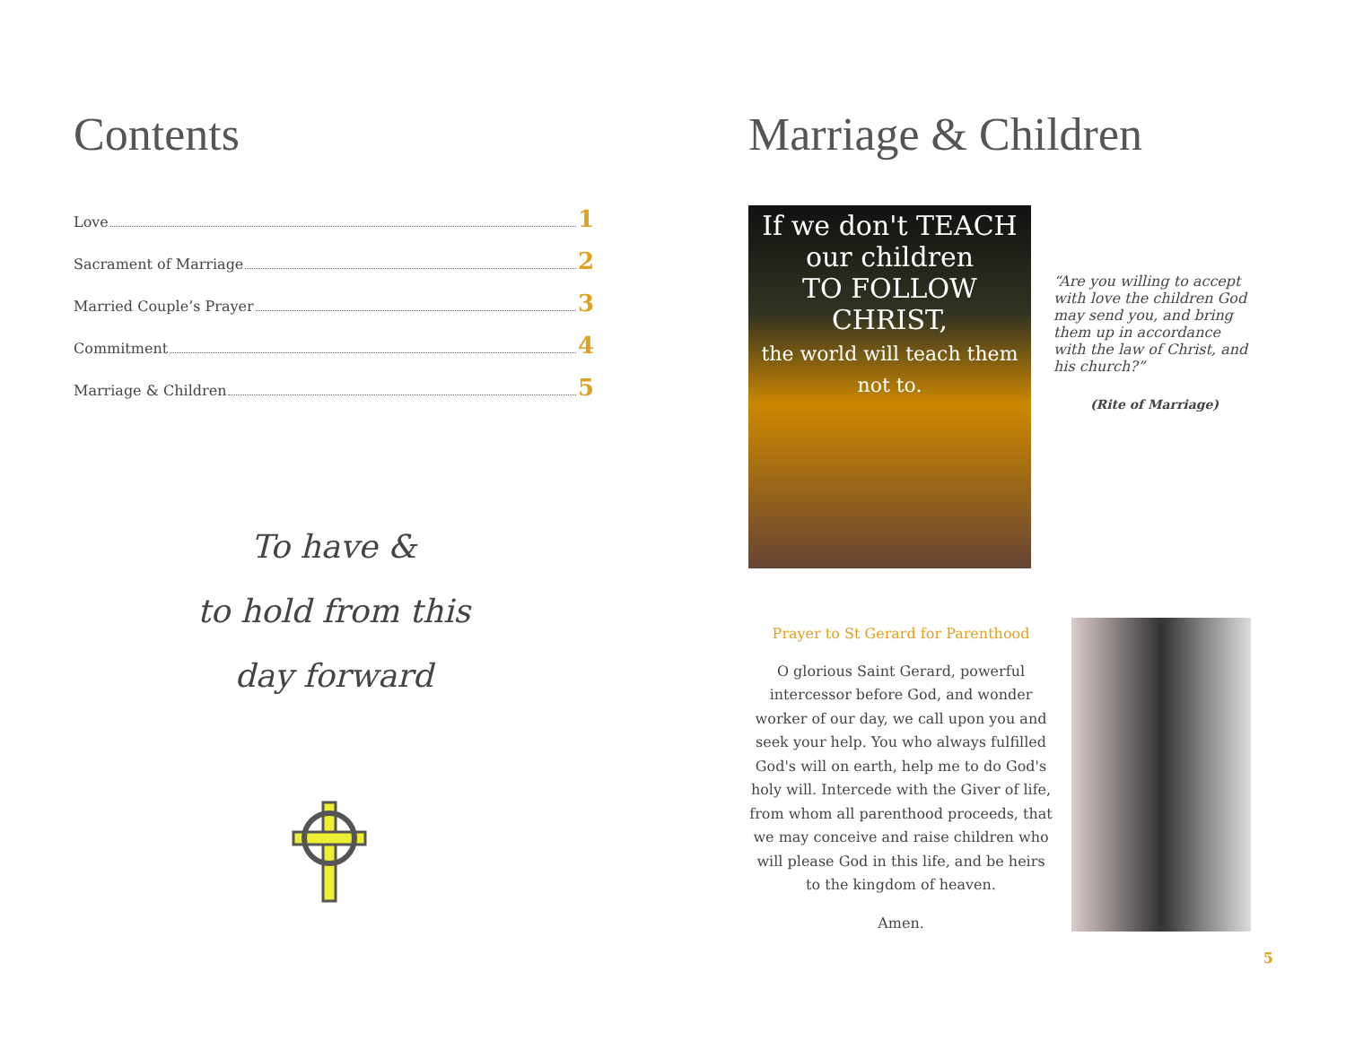Contents
Love 1
Sacrament of Marriage 2
Married Couple’s Prayer 3
Commitment 4
Marriage & Children 5
To have &
to hold from this
day forward
Marriage & Children
If we don't TEACH
our children
TO FOLLOW
CHRIST,
the world will teach them not to.
“Are you willing to accept with love the children God may send you, and bring them up in accordance with the law of Christ, and his church?”
(Rite of Marriage)
Prayer to St Gerard for Parenthood
O glorious Saint Gerard, powerful intercessor before God, and wonder worker of our day, we call upon you and seek your help. You who always fulfilled God's will on earth, help me to do God's holy will. Intercede with the Giver of life, from whom all parenthood proceeds, that we may conceive and raise children who will please God in this life, and be heirs to the kingdom of heaven.
Amen.
5